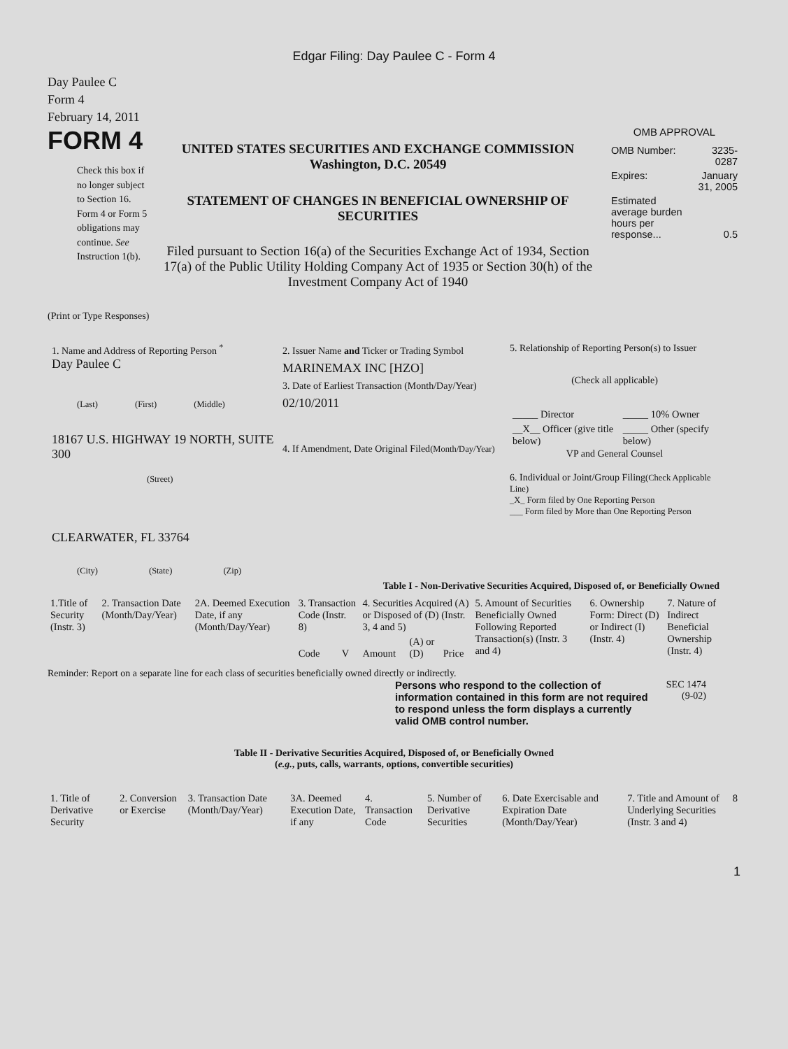Edgar Filing: Day Paulee C - Form 4
Day Paulee C
Form 4
February 14, 2011
FORM 4
Check this box if no longer subject to Section 16. Form 4 or Form 5 obligations may continue. See Instruction 1(b).
UNITED STATES SECURITIES AND EXCHANGE COMMISSION
Washington, D.C. 20549
STATEMENT OF CHANGES IN BENEFICIAL OWNERSHIP OF SECURITIES
Filed pursuant to Section 16(a) of the Securities Exchange Act of 1934, Section 17(a) of the Public Utility Holding Company Act of 1935 or Section 30(h) of the Investment Company Act of 1940
OMB APPROVAL
| OMB Number: | 3235-0287 |
| Expires: | January 31, 2005 |
| Estimated average burden hours per response... | 0.5 |
(Print or Type Responses)
1. Name and Address of Reporting Person <sup>*</sup>
Day Paulee C
(Last) (First) (Middle)
18167 U.S. HIGHWAY 19 NORTH, SUITE 300
(Street)
CLEARWATER, FL 33764
(City) (State) (Zip)
2. Issuer Name and Ticker or Trading Symbol
MARINEMAX INC [HZO]
3. Date of Earliest Transaction (Month/Day/Year)
02/10/2011
4. If Amendment, Date Original Filed(Month/Day/Year)
5. Relationship of Reporting Person(s) to Issuer
(Check all applicable)
| _____ Director | _____ 10% Owner |
| __X__ Officer (give title below) | _____ Other (specify below) |
VP and General Counsel
6. Individual or Joint/Group Filing(Check Applicable Line)
_X_ Form filed by One Reporting Person
___ Form filed by More than One Reporting Person
Table I - Non-Derivative Securities Acquired, Disposed of, or Beneficially Owned
| 1.Title of Security (Instr. 3) | 2. Transaction Date (Month/Day/Year) | 2A. Deemed Execution Date, if any (Month/Day/Year) | 3. Transaction Code (Instr. 8) | | 4. Securities Acquired (A) or Disposed of (D) (Instr. 3, 4 and 5) | | | 5. Amount of Securities Beneficially Owned Following Reported Transaction(s) (Instr. 3 and 4) | 6. Ownership Form: Direct (D) or Indirect (I) (Instr. 4) | 7. Nature of Indirect Beneficial Ownership (Instr. 4) |
| --- | --- | --- | --- | --- | --- | --- | --- | --- | --- | --- |
| | | | Code | V | Amount | (A) or (D) | Price | | | |
Reminder: Report on a separate line for each class of securities beneficially owned directly or indirectly.
Persons who respond to the collection of information contained in this form are not required to respond unless the form displays a currently valid OMB control number.
SEC 1474 (9-02)
Table II - Derivative Securities Acquired, Disposed of, or Beneficially Owned
(e.g., puts, calls, warrants, options, convertible securities)
| 1. Title of Derivative Security | 2. Conversion or Exercise | 3. Transaction Date (Month/Day/Year) | 3A. Deemed Execution Date, if any | 4. Transaction Code | 5. Number of Derivative Securities | 6. Date Exercisable and Expiration Date (Month/Day/Year) | 7. Title and Amount of Underlying Securities (Instr. 3 and 4) | 8 |
| --- | --- | --- | --- | --- | --- | --- | --- | --- |
1